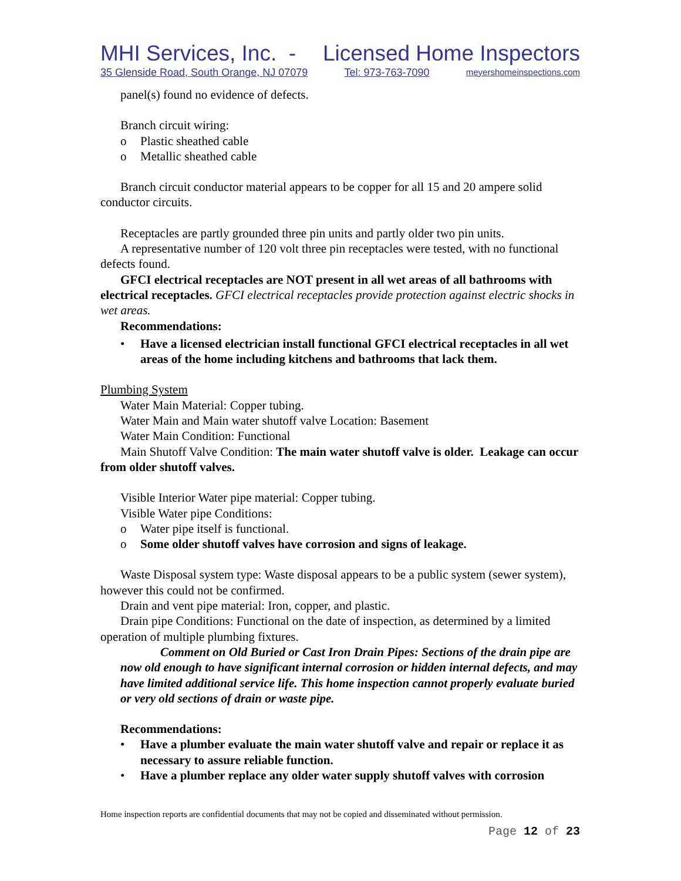MHI Services, Inc. - Licensed Home Inspectors
35 Glenside Road, South Orange, NJ 07079 Tel: 973-763-7090 meyershomeinspections.com
panel(s) found no evidence of defects.
Branch circuit wiring:
o Plastic sheathed cable
o Metallic sheathed cable
Branch circuit conductor material appears to be copper for all 15 and 20 ampere solid conductor circuits.
Receptacles are partly grounded three pin units and partly older two pin units.
A representative number of 120 volt three pin receptacles were tested, with no functional defects found.
GFCI electrical receptacles are NOT present in all wet areas of all bathrooms with electrical receptacles. GFCI electrical receptacles provide protection against electric shocks in wet areas.
Recommendations:
• Have a licensed electrician install functional GFCI electrical receptacles in all wet areas of the home including kitchens and bathrooms that lack them.
Plumbing System
Water Main Material: Copper tubing.
Water Main and Main water shutoff valve Location: Basement
Water Main Condition: Functional
Main Shutoff Valve Condition: The main water shutoff valve is older. Leakage can occur from older shutoff valves.
Visible Interior Water pipe material: Copper tubing.
Visible Water pipe Conditions:
o Water pipe itself is functional.
o Some older shutoff valves have corrosion and signs of leakage.
Waste Disposal system type: Waste disposal appears to be a public system (sewer system), however this could not be confirmed.
Drain and vent pipe material: Iron, copper, and plastic.
Drain pipe Conditions: Functional on the date of inspection, as determined by a limited operation of multiple plumbing fixtures.
Comment on Old Buried or Cast Iron Drain Pipes: Sections of the drain pipe are now old enough to have significant internal corrosion or hidden internal defects, and may have limited additional service life. This home inspection cannot properly evaluate buried or very old sections of drain or waste pipe.
Recommendations:
• Have a plumber evaluate the main water shutoff valve and repair or replace it as necessary to assure reliable function.
• Have a plumber replace any older water supply shutoff valves with corrosion
Home inspection reports are confidential documents that may not be copied and disseminated without permission.
Page 12 of 23